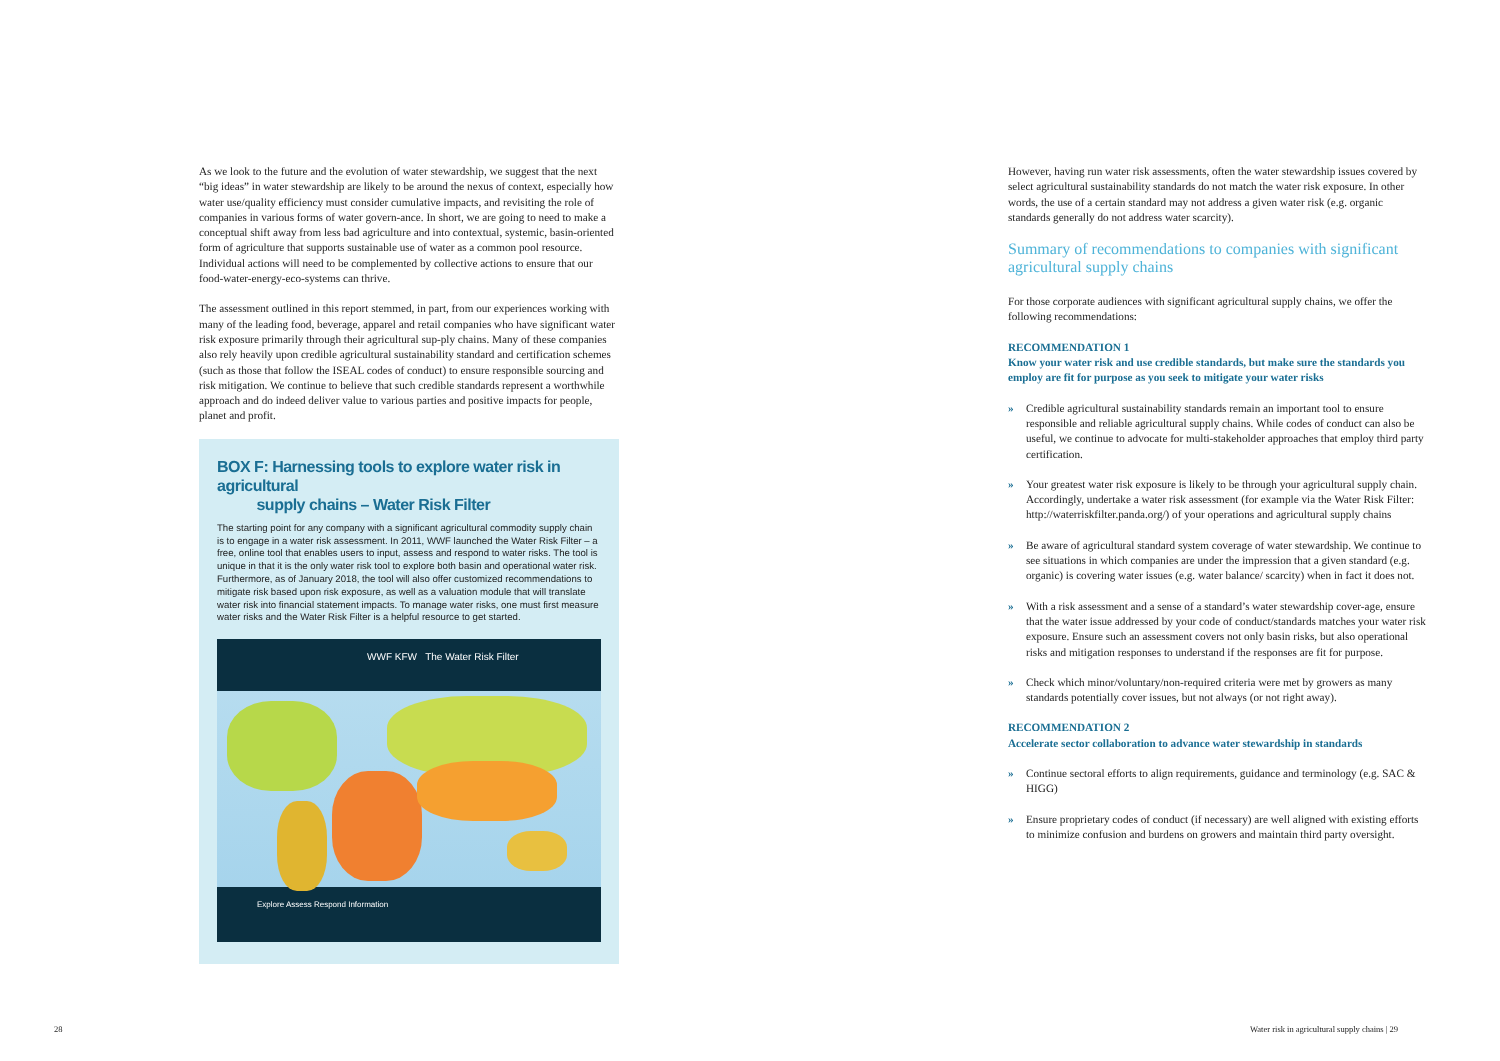As we look to the future and the evolution of water stewardship, we suggest that the next “big ideas” in water stewardship are likely to be around the nexus of context, especially how water use/quality efficiency must consider cumulative impacts, and revisiting the role of companies in various forms of water govern-ance. In short, we are going to need to make a conceptual shift away from less bad agriculture and into contextual, systemic, basin-oriented form of agriculture that supports sustainable use of water as a common pool resource. Individual actions will need to be complemented by collective actions to ensure that our food-water-energy-eco-systems can thrive.
The assessment outlined in this report stemmed, in part, from our experiences working with many of the leading food, beverage, apparel and retail companies who have significant water risk exposure primarily through their agricultural sup-ply chains. Many of these companies also rely heavily upon credible agricultural sustainability standard and certification schemes (such as those that follow the ISEAL codes of conduct) to ensure responsible sourcing and risk mitigation. We continue to believe that such credible standards represent a worthwhile approach and do indeed deliver value to various parties and positive impacts for people, planet and profit.
BOX F: Harnessing tools to explore water risk in agricultural
supply chains – Water Risk Filter
The starting point for any company with a significant agricultural commodity supply chain is to engage in a water risk assessment. In 2011, WWF launched the Water Risk Filter – a free, online tool that enables users to input, assess and respond to water risks. The tool is unique in that it is the only water risk tool to explore both basin and operational water risk. Furthermore, as of January 2018, the tool will also offer customized recommendations to mitigate risk based upon risk exposure, as well as a valuation module that will translate water risk into financial statement impacts. To manage water risks, one must first measure water risks and the Water Risk Filter is a helpful resource to get started.
WWF KFW The Water Risk Filter
Explore Assess Respond Information
However, having run water risk assessments, often the water stewardship issues covered by select agricultural sustainability standards do not match the water risk exposure. In other words, the use of a certain standard may not address a given water risk (e.g. organic standards generally do not address water scarcity).
Summary of recommendations to companies with significant agricultural supply chains
For those corporate audiences with significant agricultural supply chains, we offer the following recommendations:
RECOMMENDATION 1
Know your water risk and use credible standards, but make sure the standards you employ are fit for purpose as you seek to mitigate your water risks
» Credible agricultural sustainability standards remain an important tool to ensure responsible and reliable agricultural supply chains. While codes of conduct can also be useful, we continue to advocate for multi-stakeholder approaches that employ third party certification.
» Your greatest water risk exposure is likely to be through your agricultural supply chain. Accordingly, undertake a water risk assessment (for example via the Water Risk Filter: http://waterriskfilter.panda.org/) of your operations and agricultural supply chains
» Be aware of agricultural standard system coverage of water stewardship. We continue to see situations in which companies are under the impression that a given standard (e.g. organic) is covering water issues (e.g. water balance/ scarcity) when in fact it does not.
» With a risk assessment and a sense of a standard’s water stewardship cover-age, ensure that the water issue addressed by your code of conduct/standards matches your water risk exposure. Ensure such an assessment covers not only basin risks, but also operational risks and mitigation responses to understand if the responses are fit for purpose.
» Check which minor/voluntary/non-required criteria were met by growers as many standards potentially cover issues, but not always (or not right away).
RECOMMENDATION 2
Accelerate sector collaboration to advance water stewardship in standards
» Continue sectoral efforts to align requirements, guidance and terminology (e.g. SAC & HIGG)
» Ensure proprietary codes of conduct (if necessary) are well aligned with existing efforts to minimize confusion and burdens on growers and maintain third party oversight.
28
Water risk in agricultural supply chains | 29